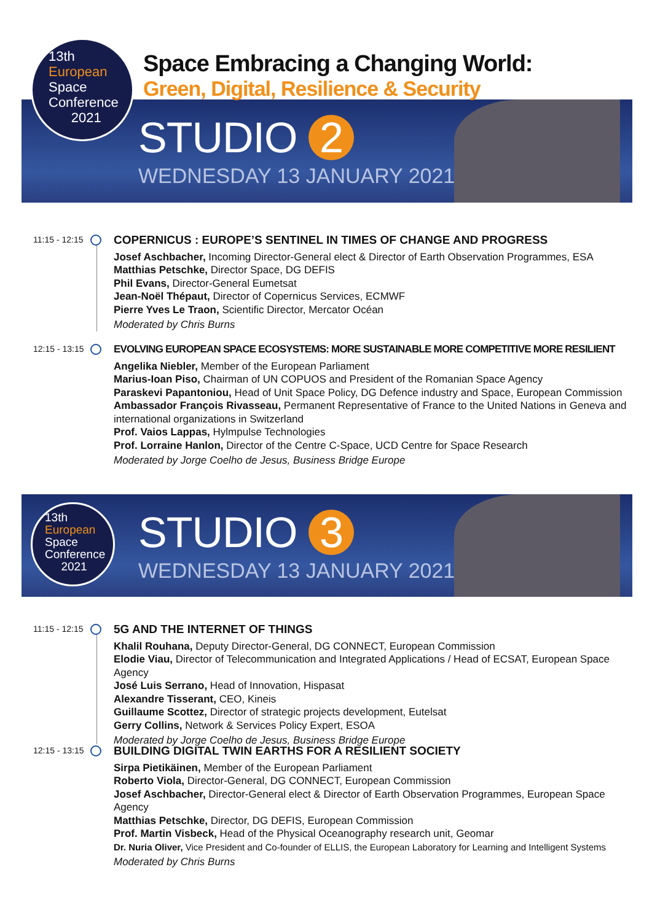STUDIO 2
WEDNESDAY 13 JANUARY 2021
13th
European
Space
Conference
2021
Space Embracing a Changing World:
Green, Digital, Resilience & Security
11:15 - 12:15
COPERNICUS : EUROPE’S SENTINEL IN TIMES OF CHANGE AND PROGRESS
Josef Aschbacher, Incoming Director-General elect & Director of Earth Observation Programmes, ESA
Matthias Petschke, Director Space, DG DEFIS
Phil Evans, Director-General Eumetsat
Jean-Noël Thépaut, Director of Copernicus Services, ECMWF
Pierre Yves Le Traon, Scientific Director, Mercator Océan
Moderated by Chris Burns
12:15 - 13:15
EVOLVING EUROPEAN SPACE ECOSYSTEMS: MORE SUSTAINABLE MORE COMPETITIVE MORE RESILIENT
Angelika Niebler, Member of the European Parliament
Marius-Ioan Piso, Chairman of UN COPUOS and President of the Romanian Space Agency
Paraskevi Papantoniou, Head of Unit Space Policy, DG Defence industry and Space, European Commission
Ambassador François Rivasseau, Permanent Representative of France to the United Nations in Geneva and international organizations in Switzerland
Prof. Vaios Lappas, Hylmpulse Technologies
Prof. Lorraine Hanlon, Director of the Centre C-Space, UCD Centre for Space Research
Moderated by Jorge Coelho de Jesus, Business Bridge Europe
STUDIO 3
WEDNESDAY 13 JANUARY 2021
13th
European
Space
Conference
2021
11:15 - 12:15
5G AND THE INTERNET OF THINGS
Khalil Rouhana, Deputy Director-General, DG CONNECT, European Commission
Elodie Viau, Director of Telecommunication and Integrated Applications / Head of ECSAT, European Space Agency
José Luis Serrano, Head of Innovation, Hispasat
Alexandre Tisserant, CEO, Kineis
Guillaume Scottez, Director of strategic projects development, Eutelsat
Gerry Collins, Network & Services Policy Expert, ESOA
Moderated by Jorge Coelho de Jesus, Business Bridge Europe
12:15 - 13:15
BUILDING DIGITAL TWIN EARTHS FOR A RESILIENT SOCIETY
Sirpa Pietikäinen, Member of the European Parliament
Roberto Viola, Director-General, DG CONNECT, European Commission
Josef Aschbacher, Director-General elect & Director of Earth Observation Programmes, European Space Agency
Matthias Petschke, Director, DG DEFIS, European Commission
Prof. Martin Visbeck, Head of the Physical Oceanography research unit, Geomar
Dr. Nuria Oliver, Vice President and Co-founder of ELLIS, the European Laboratory for Learning and Intelligent Systems
Moderated by Chris Burns